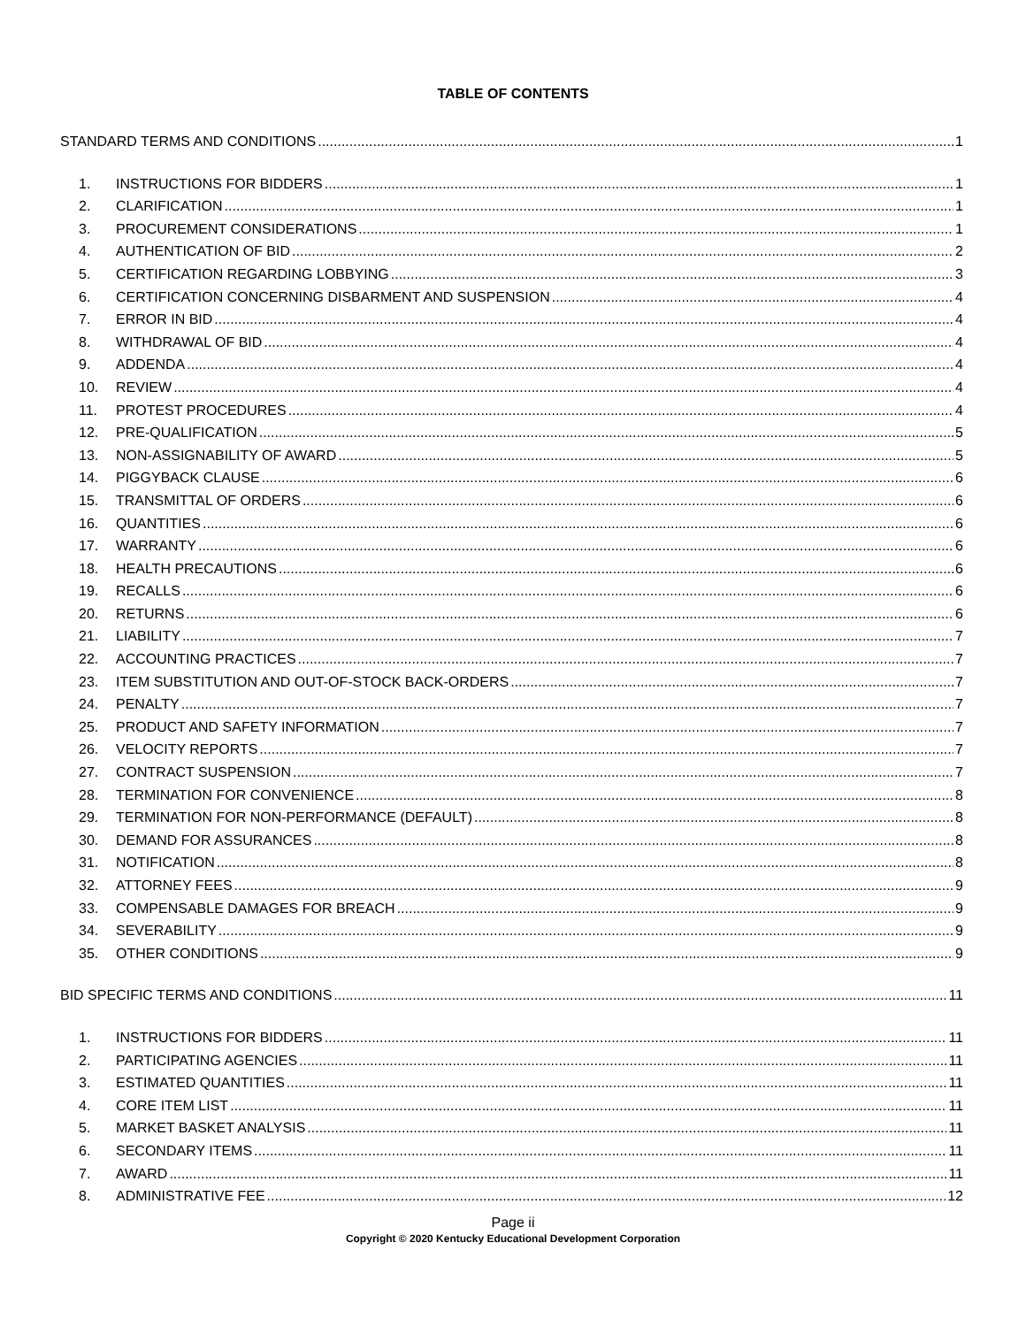TABLE OF CONTENTS
STANDARD TERMS AND CONDITIONS 1
1. INSTRUCTIONS FOR BIDDERS 1
2. CLARIFICATION 1
3. PROCUREMENT CONSIDERATIONS 1
4. AUTHENTICATION OF BID 2
5. CERTIFICATION REGARDING LOBBYING 3
6. CERTIFICATION CONCERNING DISBARMENT AND SUSPENSION 4
7. ERROR IN BID 4
8. WITHDRAWAL OF BID 4
9. ADDENDA 4
10. REVIEW 4
11. PROTEST PROCEDURES 4
12. PRE-QUALIFICATION 5
13. NON-ASSIGNABILITY OF AWARD 5
14. PIGGYBACK CLAUSE 6
15. TRANSMITTAL OF ORDERS 6
16. QUANTITIES 6
17. WARRANTY 6
18. HEALTH PRECAUTIONS 6
19. RECALLS 6
20. RETURNS 6
21. LIABILITY 7
22. ACCOUNTING PRACTICES 7
23. ITEM SUBSTITUTION AND OUT-OF-STOCK BACK-ORDERS 7
24. PENALTY 7
25. PRODUCT AND SAFETY INFORMATION 7
26. VELOCITY REPORTS 7
27. CONTRACT SUSPENSION 7
28. TERMINATION FOR CONVENIENCE 8
29. TERMINATION FOR NON-PERFORMANCE (DEFAULT) 8
30. DEMAND FOR ASSURANCES 8
31. NOTIFICATION 8
32. ATTORNEY FEES 9
33. COMPENSABLE DAMAGES FOR BREACH 9
34. SEVERABILITY 9
35. OTHER CONDITIONS 9
BID SPECIFIC TERMS AND CONDITIONS 11
1. INSTRUCTIONS FOR BIDDERS 11
2. PARTICIPATING AGENCIES 11
3. ESTIMATED QUANTITIES 11
4. CORE ITEM LIST 11
5. MARKET BASKET ANALYSIS 11
6. SECONDARY ITEMS 11
7. AWARD 11
8. ADMINISTRATIVE FEE 12
Page ii
Copyright © 2020 Kentucky Educational Development Corporation